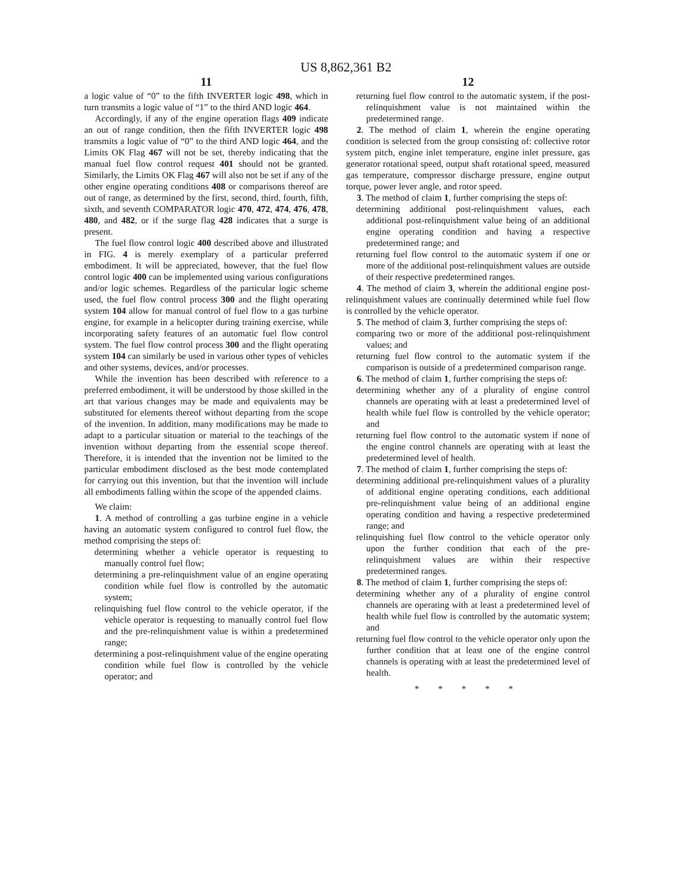US 8,862,361 B2
11
a logic value of “0” to the fifth INVERTER logic 498, which in turn transmits a logic value of “1” to the third AND logic 464.
Accordingly, if any of the engine operation flags 409 indicate an out of range condition, then the fifth INVERTER logic 498 transmits a logic value of “0” to the third AND logic 464, and the Limits OK Flag 467 will not be set, thereby indicating that the manual fuel flow control request 401 should not be granted. Similarly, the Limits OK Flag 467 will also not be set if any of the other engine operating conditions 408 or comparisons thereof are out of range, as determined by the first, second, third, fourth, fifth, sixth, and seventh COMPARATOR logic 470, 472, 474, 476, 478, 480, and 482, or if the surge flag 428 indicates that a surge is present.
The fuel flow control logic 400 described above and illustrated in FIG. 4 is merely exemplary of a particular preferred embodiment. It will be appreciated, however, that the fuel flow control logic 400 can be implemented using various configurations and/or logic schemes. Regardless of the particular logic scheme used, the fuel flow control process 300 and the flight operating system 104 allow for manual control of fuel flow to a gas turbine engine, for example in a helicopter during training exercise, while incorporating safety features of an automatic fuel flow control system. The fuel flow control process 300 and the flight operating system 104 can similarly be used in various other types of vehicles and other systems, devices, and/or processes.
While the invention has been described with reference to a preferred embodiment, it will be understood by those skilled in the art that various changes may be made and equivalents may be substituted for elements thereof without departing from the scope of the invention. In addition, many modifications may be made to adapt to a particular situation or material to the teachings of the invention without departing from the essential scope thereof. Therefore, it is intended that the invention not be limited to the particular embodiment disclosed as the best mode contemplated for carrying out this invention, but that the invention will include all embodiments falling within the scope of the appended claims.
We claim:
1. A method of controlling a gas turbine engine in a vehicle having an automatic system configured to control fuel flow, the method comprising the steps of:
determining whether a vehicle operator is requesting to manually control fuel flow;
determining a pre-relinquishment value of an engine operating condition while fuel flow is controlled by the automatic system;
relinquishing fuel flow control to the vehicle operator, if the vehicle operator is requesting to manually control fuel flow and the pre-relinquishment value is within a predetermined range;
determining a post-relinquishment value of the engine operating condition while fuel flow is controlled by the vehicle operator; and
12
returning fuel flow control to the automatic system, if the post-relinquishment value is not maintained within the predetermined range.
2. The method of claim 1, wherein the engine operating condition is selected from the group consisting of: collective rotor system pitch, engine inlet temperature, engine inlet pressure, gas generator rotational speed, output shaft rotational speed, measured gas temperature, compressor discharge pressure, engine output torque, power lever angle, and rotor speed.
3. The method of claim 1, further comprising the steps of:
determining additional post-relinquishment values, each additional post-relinquishment value being of an additional engine operating condition and having a respective predetermined range; and
returning fuel flow control to the automatic system if one or more of the additional post-relinquishment values are outside of their respective predetermined ranges.
4. The method of claim 3, wherein the additional engine post-relinquishment values are continually determined while fuel flow is controlled by the vehicle operator.
5. The method of claim 3, further comprising the steps of:
comparing two or more of the additional post-relinquishment values; and
returning fuel flow control to the automatic system if the comparison is outside of a predetermined comparison range.
6. The method of claim 1, further comprising the steps of:
determining whether any of a plurality of engine control channels are operating with at least a predetermined level of health while fuel flow is controlled by the vehicle operator; and
returning fuel flow control to the automatic system if none of the engine control channels are operating with at least the predetermined level of health.
7. The method of claim 1, further comprising the steps of:
determining additional pre-relinquishment values of a plurality of additional engine operating conditions, each additional pre-relinquishment value being of an additional engine operating condition and having a respective predetermined range; and
relinquishing fuel flow control to the vehicle operator only upon the further condition that each of the pre-relinquishment values are within their respective predetermined ranges.
8. The method of claim 1, further comprising the steps of:
determining whether any of a plurality of engine control channels are operating with at least a predetermined level of health while fuel flow is controlled by the automatic system; and
returning fuel flow control to the vehicle operator only upon the further condition that at least one of the engine control channels is operating with at least the predetermined level of health.
* * * * *